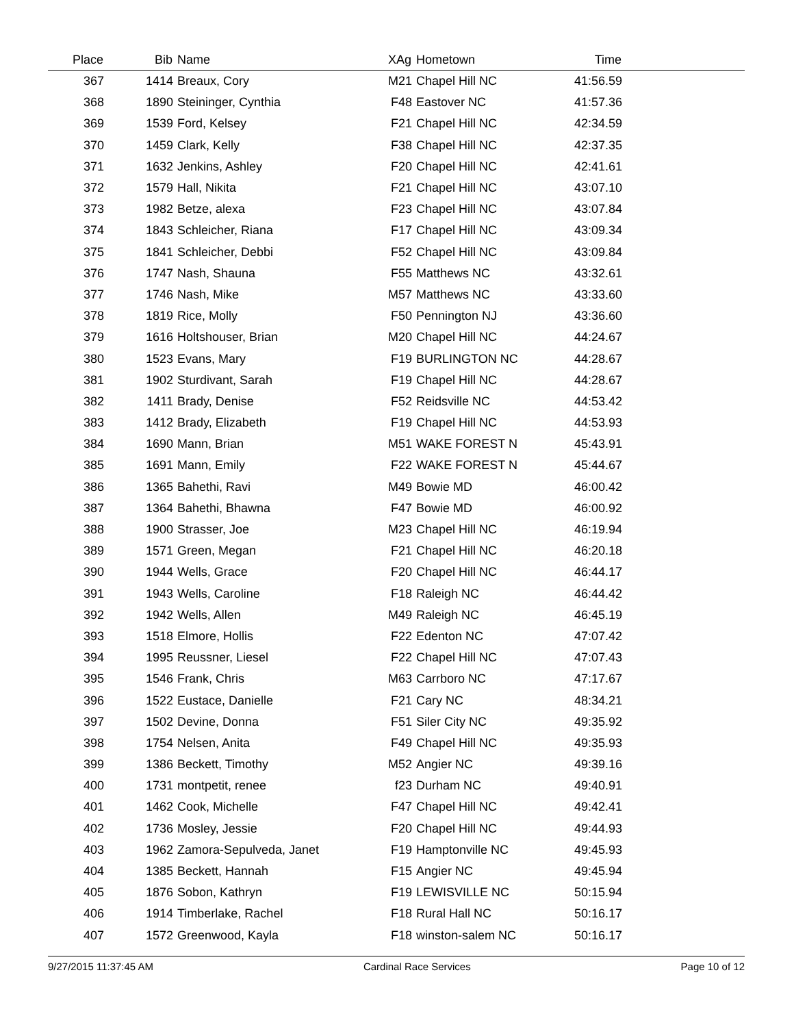| Place | Bib | Name | XAg | Hometown | Time | |
| --- | --- | --- | --- | --- | --- | --- |
| 367 | 1414 | Breaux, Cory | M21 | Chapel Hill NC | 41:56.59 | |
| 368 | 1890 | Steininger, Cynthia | F48 | Eastover NC | 41:57.36 | |
| 369 | 1539 | Ford, Kelsey | F21 | Chapel Hill NC | 42:34.59 | |
| 370 | 1459 | Clark, Kelly | F38 | Chapel Hill NC | 42:37.35 | |
| 371 | 1632 | Jenkins, Ashley | F20 | Chapel Hill NC | 42:41.61 | |
| 372 | 1579 | Hall, Nikita | F21 | Chapel Hill NC | 43:07.10 | |
| 373 | 1982 | Betze, alexa | F23 | Chapel Hill NC | 43:07.84 | |
| 374 | 1843 | Schleicher, Riana | F17 | Chapel Hill NC | 43:09.34 | |
| 375 | 1841 | Schleicher, Debbi | F52 | Chapel Hill NC | 43:09.84 | |
| 376 | 1747 | Nash, Shauna | F55 | Matthews NC | 43:32.61 | |
| 377 | 1746 | Nash, Mike | M57 | Matthews NC | 43:33.60 | |
| 378 | 1819 | Rice, Molly | F50 | Pennington NJ | 43:36.60 | |
| 379 | 1616 | Holtshouser, Brian | M20 | Chapel Hill NC | 44:24.67 | |
| 380 | 1523 | Evans, Mary | F19 | BURLINGTON NC | 44:28.67 | |
| 381 | 1902 | Sturdivant, Sarah | F19 | Chapel Hill NC | 44:28.67 | |
| 382 | 1411 | Brady, Denise | F52 | Reidsville NC | 44:53.42 | |
| 383 | 1412 | Brady, Elizabeth | F19 | Chapel Hill NC | 44:53.93 | |
| 384 | 1690 | Mann, Brian | M51 | WAKE FOREST N | 45:43.91 | |
| 385 | 1691 | Mann, Emily | F22 | WAKE FOREST N | 45:44.67 | |
| 386 | 1365 | Bahethi, Ravi | M49 | Bowie MD | 46:00.42 | |
| 387 | 1364 | Bahethi, Bhawna | F47 | Bowie MD | 46:00.92 | |
| 388 | 1900 | Strasser, Joe | M23 | Chapel Hill NC | 46:19.94 | |
| 389 | 1571 | Green, Megan | F21 | Chapel Hill NC | 46:20.18 | |
| 390 | 1944 | Wells, Grace | F20 | Chapel Hill NC | 46:44.17 | |
| 391 | 1943 | Wells, Caroline | F18 | Raleigh NC | 46:44.42 | |
| 392 | 1942 | Wells, Allen | M49 | Raleigh NC | 46:45.19 | |
| 393 | 1518 | Elmore, Hollis | F22 | Edenton NC | 47:07.42 | |
| 394 | 1995 | Reussner, Liesel | F22 | Chapel Hill NC | 47:07.43 | |
| 395 | 1546 | Frank, Chris | M63 | Carrboro NC | 47:17.67 | |
| 396 | 1522 | Eustace, Danielle | F21 | Cary NC | 48:34.21 | |
| 397 | 1502 | Devine, Donna | F51 | Siler City NC | 49:35.92 | |
| 398 | 1754 | Nelsen, Anita | F49 | Chapel Hill NC | 49:35.93 | |
| 399 | 1386 | Beckett, Timothy | M52 | Angier NC | 49:39.16 | |
| 400 | 1731 | montpetit, renee | f23 | Durham NC | 49:40.91 | |
| 401 | 1462 | Cook, Michelle | F47 | Chapel Hill NC | 49:42.41 | |
| 402 | 1736 | Mosley, Jessie | F20 | Chapel Hill NC | 49:44.93 | |
| 403 | 1962 | Zamora-Sepulveda, Janet | F19 | Hamptonville NC | 49:45.93 | |
| 404 | 1385 | Beckett, Hannah | F15 | Angier NC | 49:45.94 | |
| 405 | 1876 | Sobon, Kathryn | F19 | LEWISVILLE NC | 50:15.94 | |
| 406 | 1914 | Timberlake, Rachel | F18 | Rural Hall NC | 50:16.17 | |
| 407 | 1572 | Greenwood, Kayla | F18 | winston-salem NC | 50:16.17 | |
9/27/2015 11:37:45 AM Cardinal Race Services Page 10 of 12